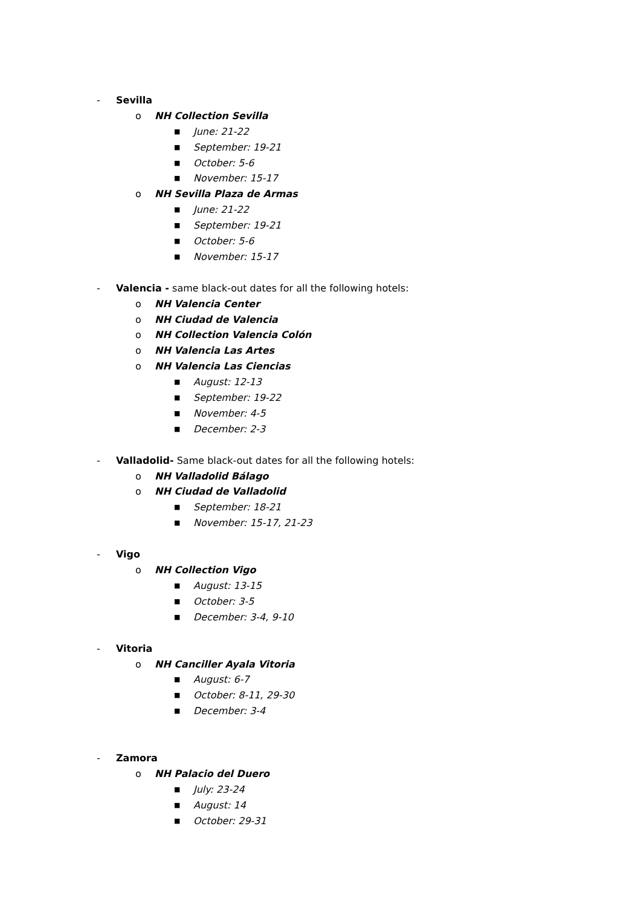- Sevilla
o NH Collection Sevilla
■ June: 21-22
■ September: 19-21
■ October: 5-6
■ November: 15-17
o NH Sevilla Plaza de Armas
■ June: 21-22
■ September: 19-21
■ October: 5-6
■ November: 15-17
- Valencia - same black-out dates for all the following hotels:
o NH Valencia Center
o NH Ciudad de Valencia
o NH Collection Valencia Colón
o NH Valencia Las Artes
o NH Valencia Las Ciencias
■ August: 12-13
■ September: 19-22
■ November: 4-5
■ December: 2-3
- Valladolid- Same black-out dates for all the following hotels:
o NH Valladolid Bálago
o NH Ciudad de Valladolid
■ September: 18-21
■ November: 15-17, 21-23
- Vigo
o NH Collection Vigo
■ August: 13-15
■ October: 3-5
■ December: 3-4, 9-10
- Vitoria
o NH Canciller Ayala Vitoria
■ August: 6-7
■ October: 8-11, 29-30
■ December: 3-4
- Zamora
o NH Palacio del Duero
■ July: 23-24
■ August: 14
■ October: 29-31